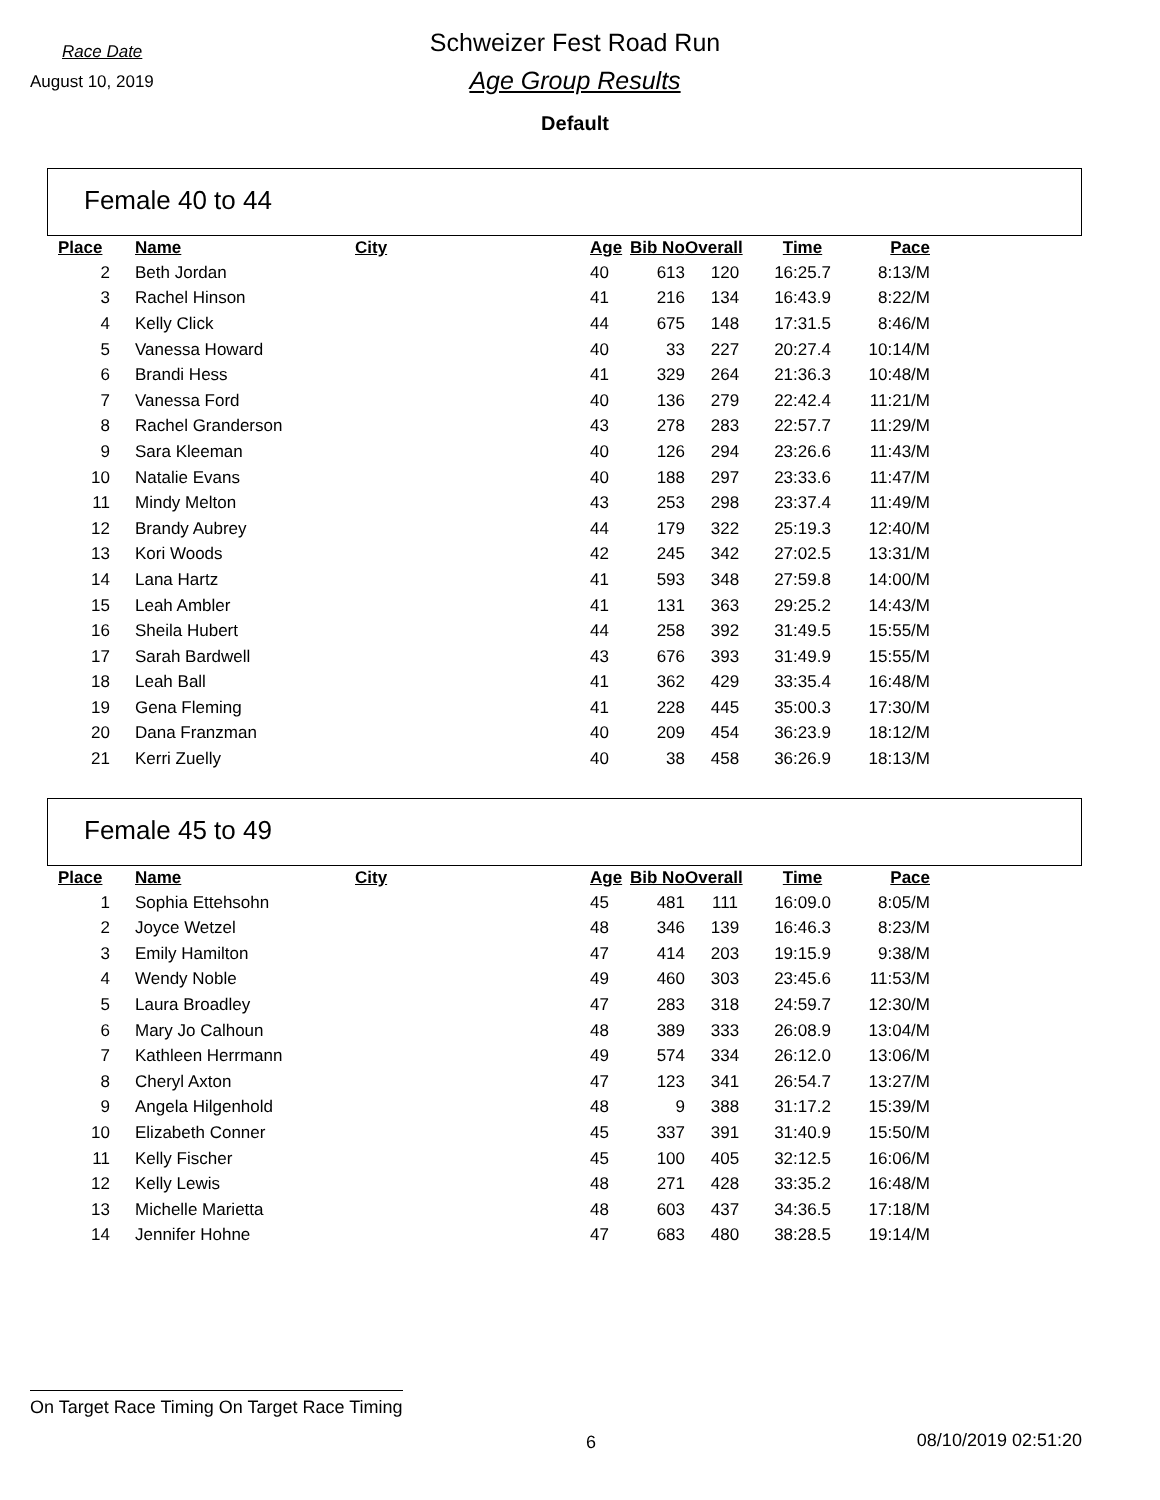Race Date
August 10, 2019
Schweizer Fest Road Run
Age Group Results
Default
Female 40 to 44
| Place | | Name | City | Age | Bib No | Overall | Time | Pace |
| --- | --- | --- | --- | --- | --- | --- | --- | --- |
| 2 | | Beth Jordan | | 40 | 613 | 120 | 16:25.7 | 8:13/M |
| 3 | | Rachel Hinson | | 41 | 216 | 134 | 16:43.9 | 8:22/M |
| 4 | | Kelly Click | | 44 | 675 | 148 | 17:31.5 | 8:46/M |
| 5 | | Vanessa Howard | | 40 | 33 | 227 | 20:27.4 | 10:14/M |
| 6 | | Brandi Hess | | 41 | 329 | 264 | 21:36.3 | 10:48/M |
| 7 | | Vanessa Ford | | 40 | 136 | 279 | 22:42.4 | 11:21/M |
| 8 | | Rachel Granderson | | 43 | 278 | 283 | 22:57.7 | 11:29/M |
| 9 | | Sara Kleeman | | 40 | 126 | 294 | 23:26.6 | 11:43/M |
| 10 | | Natalie Evans | | 40 | 188 | 297 | 23:33.6 | 11:47/M |
| 11 | | Mindy Melton | | 43 | 253 | 298 | 23:37.4 | 11:49/M |
| 12 | | Brandy Aubrey | | 44 | 179 | 322 | 25:19.3 | 12:40/M |
| 13 | | Kori Woods | | 42 | 245 | 342 | 27:02.5 | 13:31/M |
| 14 | | Lana Hartz | | 41 | 593 | 348 | 27:59.8 | 14:00/M |
| 15 | | Leah Ambler | | 41 | 131 | 363 | 29:25.2 | 14:43/M |
| 16 | | Sheila Hubert | | 44 | 258 | 392 | 31:49.5 | 15:55/M |
| 17 | | Sarah Bardwell | | 43 | 676 | 393 | 31:49.9 | 15:55/M |
| 18 | | Leah Ball | | 41 | 362 | 429 | 33:35.4 | 16:48/M |
| 19 | | Gena Fleming | | 41 | 228 | 445 | 35:00.3 | 17:30/M |
| 20 | | Dana Franzman | | 40 | 209 | 454 | 36:23.9 | 18:12/M |
| 21 | | Kerri Zuelly | | 40 | 38 | 458 | 36:26.9 | 18:13/M |
Female 45 to 49
| Place | | Name | City | Age | Bib No | Overall | Time | Pace |
| --- | --- | --- | --- | --- | --- | --- | --- | --- |
| 1 | | Sophia Ettehsohn | | 45 | 481 | 111 | 16:09.0 | 8:05/M |
| 2 | | Joyce Wetzel | | 48 | 346 | 139 | 16:46.3 | 8:23/M |
| 3 | | Emily Hamilton | | 47 | 414 | 203 | 19:15.9 | 9:38/M |
| 4 | | Wendy Noble | | 49 | 460 | 303 | 23:45.6 | 11:53/M |
| 5 | | Laura Broadley | | 47 | 283 | 318 | 24:59.7 | 12:30/M |
| 6 | | Mary Jo Calhoun | | 48 | 389 | 333 | 26:08.9 | 13:04/M |
| 7 | | Kathleen Herrmann | | 49 | 574 | 334 | 26:12.0 | 13:06/M |
| 8 | | Cheryl Axton | | 47 | 123 | 341 | 26:54.7 | 13:27/M |
| 9 | | Angela Hilgenhold | | 48 | 9 | 388 | 31:17.2 | 15:39/M |
| 10 | | Elizabeth Conner | | 45 | 337 | 391 | 31:40.9 | 15:50/M |
| 11 | | Kelly Fischer | | 45 | 100 | 405 | 32:12.5 | 16:06/M |
| 12 | | Kelly Lewis | | 48 | 271 | 428 | 33:35.2 | 16:48/M |
| 13 | | Michelle Marietta | | 48 | 603 | 437 | 34:36.5 | 17:18/M |
| 14 | | Jennifer Hohne | | 47 | 683 | 480 | 38:28.5 | 19:14/M |
On Target Race Timing On Target Race Timing
6 08/10/2019 02:51:20